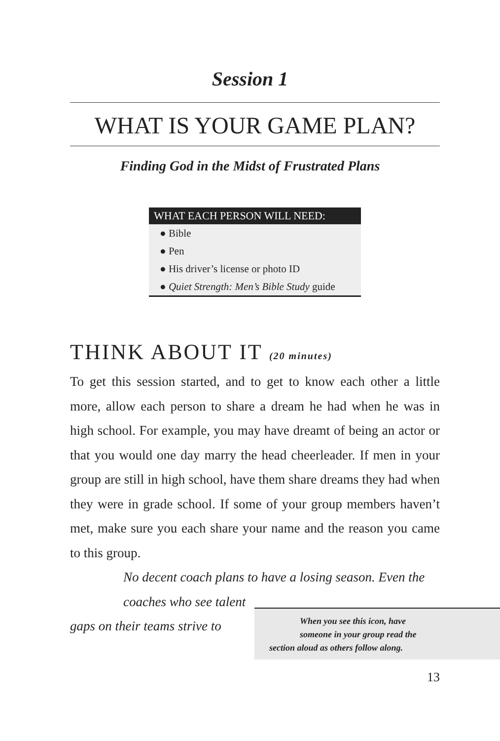Session 1
WHAT IS YOUR GAME PLAN?
Finding God in the Midst of Frustrated Plans
WHAT EACH PERSON WILL NEED:
● Bible
● Pen
● His driver’s license or photo ID
● Quiet Strength: Men’s Bible Study guide
THINK ABOUT IT (20 minutes)
To get this session started, and to get to know each other a little more, allow each person to share a dream he had when he was in high school. For example, you may have dreamt of being an actor or that you would one day marry the head cheerleader. If men in your group are still in high school, have them share dreams they had when they were in grade school. If some of your group members haven’t met, make sure you each share your name and the reason you came to this group.
No decent coach plans to have a losing season. Even the
coaches who see talent
gaps on their teams strive to
When you see this icon, have
someone in your group read the
section aloud as others follow along.
13